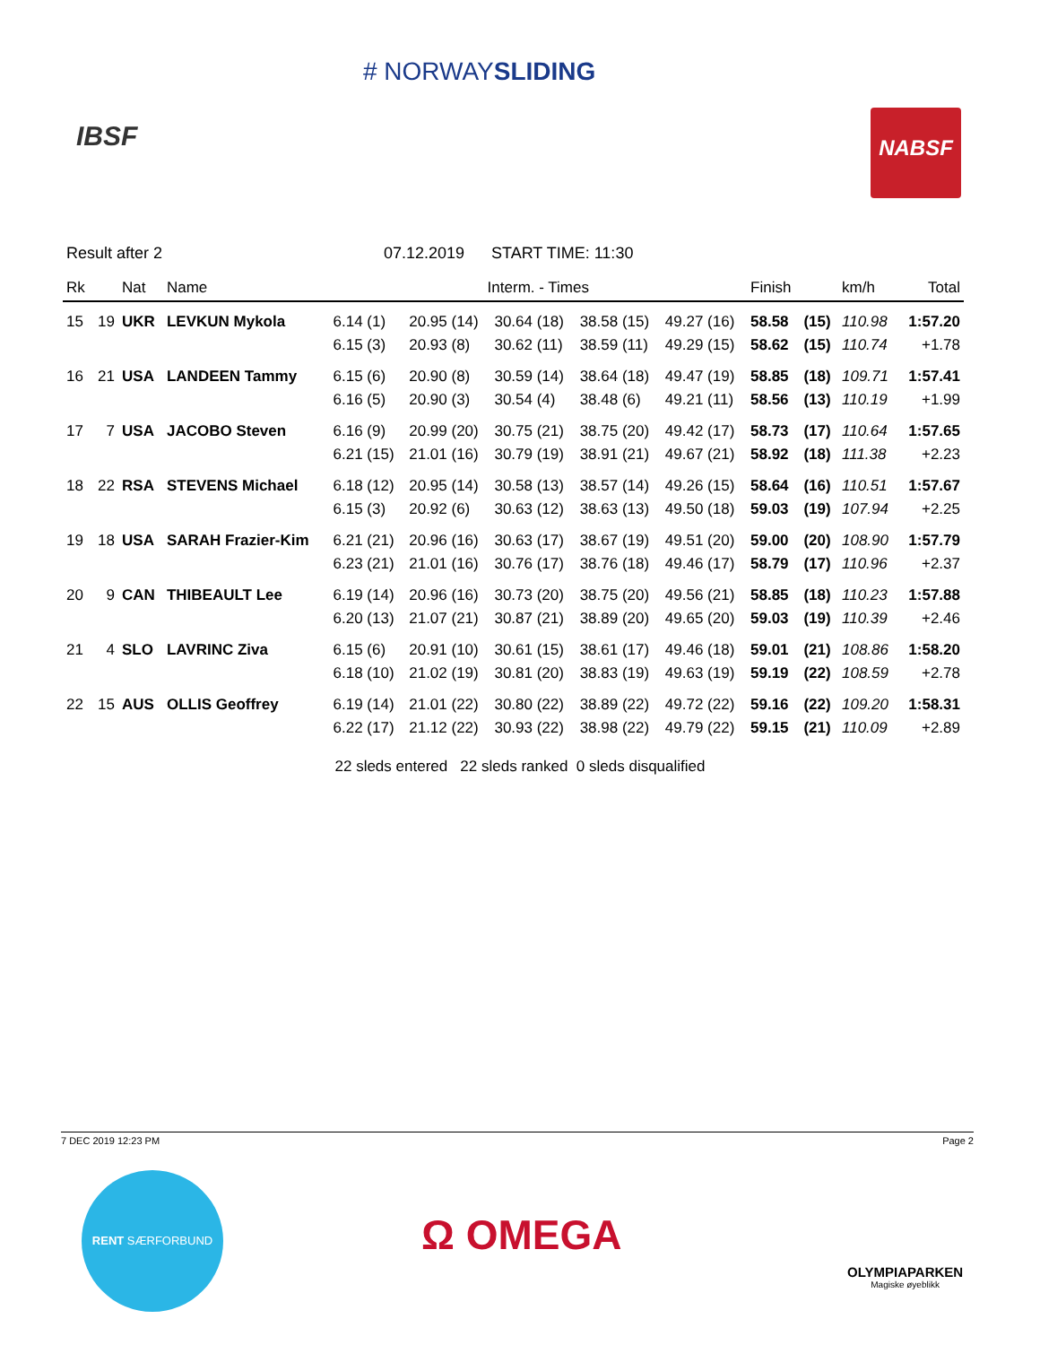# NORWAYSLIDING
IBSF
NABSF
Result after 2 07.12.2019 START TIME: 11:30
| Rk | | Nat | Name | Interm. - Times | | | | | Finish | | km/h | Total |
| --- | --- | --- | --- | --- | --- | --- | --- | --- | --- | --- | --- | --- |
| 15 | 19 | UKR | LEVKUN Mykola | 6.14 (1) | 20.95 (14) | 30.64 (18) | 38.58 (15) | 49.27 (16) | 58.58 | (15) | 110.98 | 1:57.20 |
| | | | | 6.15 (3) | 20.93 (8) | 30.62 (11) | 38.59 (11) | 49.29 (15) | 58.62 | (15) | 110.74 | +1.78 |
| 16 | 21 | USA | LANDEEN Tammy | 6.15 (6) | 20.90 (8) | 30.59 (14) | 38.64 (18) | 49.47 (19) | 58.85 | (18) | 109.71 | 1:57.41 |
| | | | | 6.16 (5) | 20.90 (3) | 30.54 (4) | 38.48 (6) | 49.21 (11) | 58.56 | (13) | 110.19 | +1.99 |
| 17 | 7 | USA | JACOBO Steven | 6.16 (9) | 20.99 (20) | 30.75 (21) | 38.75 (20) | 49.42 (17) | 58.73 | (17) | 110.64 | 1:57.65 |
| | | | | 6.21 (15) | 21.01 (16) | 30.79 (19) | 38.91 (21) | 49.67 (21) | 58.92 | (18) | 111.38 | +2.23 |
| 18 | 22 | RSA | STEVENS Michael | 6.18 (12) | 20.95 (14) | 30.58 (13) | 38.57 (14) | 49.26 (15) | 58.64 | (16) | 110.51 | 1:57.67 |
| | | | | 6.15 (3) | 20.92 (6) | 30.63 (12) | 38.63 (13) | 49.50 (18) | 59.03 | (19) | 107.94 | +2.25 |
| 19 | 18 | USA | SARAH Frazier-Kim | 6.21 (21) | 20.96 (16) | 30.63 (17) | 38.67 (19) | 49.51 (20) | 59.00 | (20) | 108.90 | 1:57.79 |
| | | | | 6.23 (21) | 21.01 (16) | 30.76 (17) | 38.76 (18) | 49.46 (17) | 58.79 | (17) | 110.96 | +2.37 |
| 20 | 9 | CAN | THIBEAULT Lee | 6.19 (14) | 20.96 (16) | 30.73 (20) | 38.75 (20) | 49.56 (21) | 58.85 | (18) | 110.23 | 1:57.88 |
| | | | | 6.20 (13) | 21.07 (21) | 30.87 (21) | 38.89 (20) | 49.65 (20) | 59.03 | (19) | 110.39 | +2.46 |
| 21 | 4 | SLO | LAVRINC Ziva | 6.15 (6) | 20.91 (10) | 30.61 (15) | 38.61 (17) | 49.46 (18) | 59.01 | (21) | 108.86 | 1:58.20 |
| | | | | 6.18 (10) | 21.02 (19) | 30.81 (20) | 38.83 (19) | 49.63 (19) | 59.19 | (22) | 108.59 | +2.78 |
| 22 | 15 | AUS | OLLIS Geoffrey | 6.19 (14) | 21.01 (22) | 30.80 (22) | 38.89 (22) | 49.72 (22) | 59.16 | (22) | 109.20 | 1:58.31 |
| | | | | 6.22 (17) | 21.12 (22) | 30.93 (22) | 38.98 (22) | 49.79 (22) | 59.15 | (21) | 110.09 | +2.89 |
22 sleds entered 22 sleds ranked 0 sleds disqualified
7 DEC 2019 12:23 PM Page 2
RENT SÆRFORBUND
Ω OMEGA
OLYMPIAPARKEN
Magiske øyeblikk